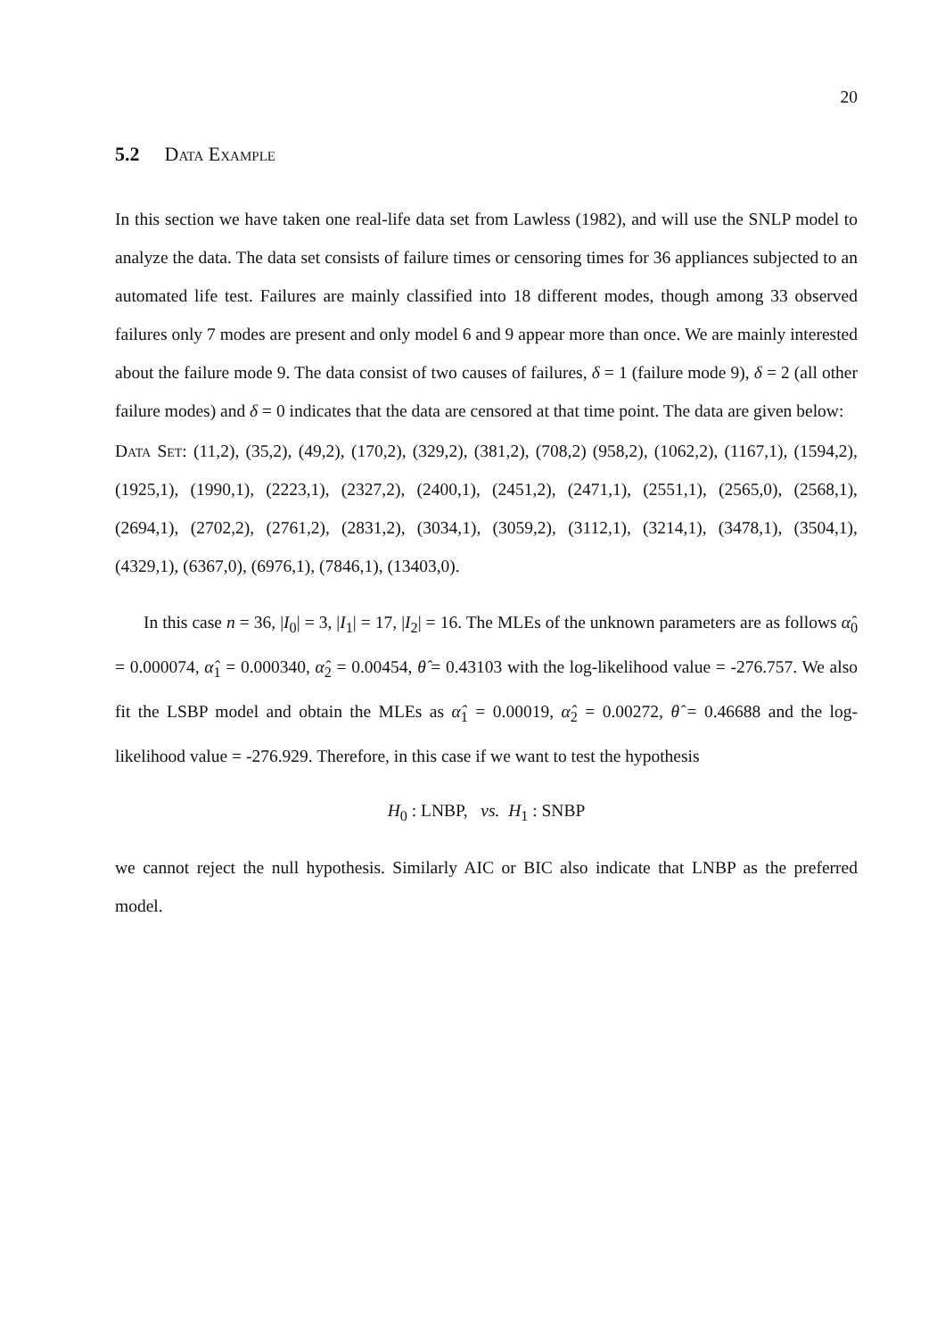20
5.2 Data Example
In this section we have taken one real-life data set from Lawless (1982), and will use the SNLP model to analyze the data. The data set consists of failure times or censoring times for 36 appliances subjected to an automated life test. Failures are mainly classified into 18 different modes, though among 33 observed failures only 7 modes are present and only model 6 and 9 appear more than once. We are mainly interested about the failure mode 9. The data consist of two causes of failures, δ = 1 (failure mode 9), δ = 2 (all other failure modes) and δ = 0 indicates that the data are censored at that time point. The data are given below:
Data Set: (11,2), (35,2), (49,2), (170,2), (329,2), (381,2), (708,2) (958,2), (1062,2), (1167,1), (1594,2), (1925,1), (1990,1), (2223,1), (2327,2), (2400,1), (2451,2), (2471,1), (2551,1), (2565,0), (2568,1), (2694,1), (2702,2), (2761,2), (2831,2), (3034,1), (3059,2), (3112,1), (3214,1), (3478,1), (3504,1), (4329,1), (6367,0), (6976,1), (7846,1), (13403,0).
In this case n = 36, |I<sub>0</sub>| = 3, |I<sub>1</sub>| = 17, |I<sub>2</sub>| = 16. The MLEs of the unknown parameters are as follows α̂<sub>0</sub> = 0.000074, α̂<sub>1</sub> = 0.000340, α̂<sub>2</sub> = 0.00454, θ̂ = 0.43103 with the log-likelihood value = -276.757. We also fit the LSBP model and obtain the MLEs as α̂<sub>1</sub> = 0.00019, α̂<sub>2</sub> = 0.00272, θ̂ = 0.46688 and the log-likelihood value = -276.929. Therefore, in this case if we want to test the hypothesis
H<sub>0</sub> : LNBP, vs. H<sub>1</sub> : SNBP
we cannot reject the null hypothesis. Similarly AIC or BIC also indicate that LNBP as the preferred model.